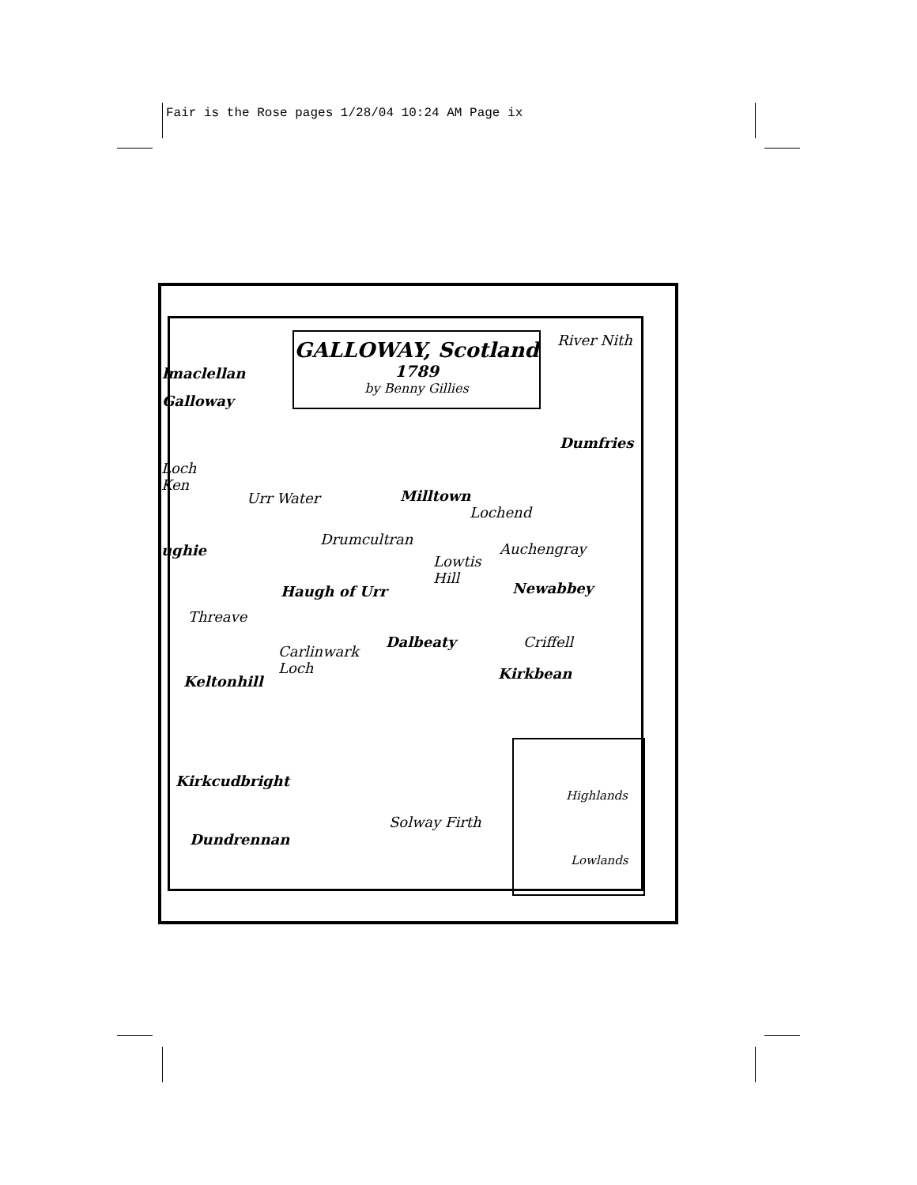Fair is the Rose pages 1/28/04 10:24 AM Page ix
GALLOWAY, Scotland
1789
by Benny Gillies
lmaclellan
Galloway
River Nith
Dumfries
Loch
Ken
Urr Water Milltown
Lochend
Drumcultran
Auchengray
ughie
Lowtis
Hill
Haugh of Urr Newabbey
Threave
Dalbeaty Criffell
Carlinwark
Loch
Kirkbean
Keltonhill
Kirkcudbright
Solway Firth
Dundrennan
Highlands
Lowlands